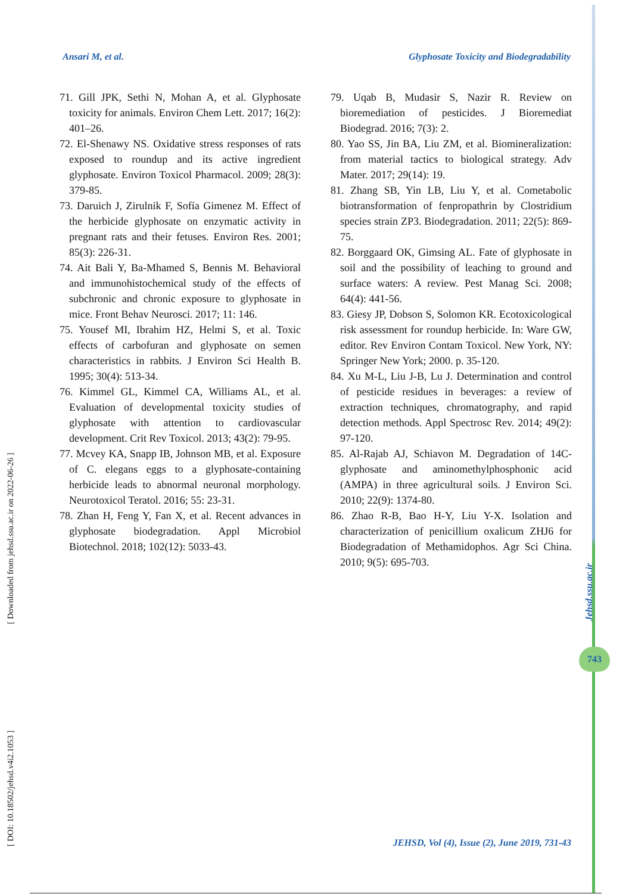Ansari M, et al. Glyphosate Toxicity and Biodegradability
[ DOI: 10.18502/jehsd.v4i2.1053 ] [ Downloaded from jehsd.ssu.ac.ir on 2022-06-26 ]
71. Gill JPK, Sethi N, Mohan A, et al. Glyphosate toxicity for animals. Environ Chem Lett. 2017; 16(2): 401–26.
72. El-Shenawy NS. Oxidative stress responses of rats exposed to roundup and its active ingredient glyphosate. Environ Toxicol Pharmacol. 2009; 28(3): 379-85.
73. Daruich J, Zirulnik F, Sofía Gimenez M. Effect of the herbicide glyphosate on enzymatic activity in pregnant rats and their fetuses. Environ Res. 2001; 85(3): 226-31.
74. Ait Bali Y, Ba-Mhamed S, Bennis M. Behavioral and immunohistochemical study of the effects of subchronic and chronic exposure to glyphosate in mice. Front Behav Neurosci. 2017; 11: 146.
75. Yousef MI, Ibrahim HZ, Helmi S, et al. Toxic effects of carbofuran and glyphosate on semen characteristics in rabbits. J Environ Sci Health B. 1995; 30(4): 513-34.
76. Kimmel GL, Kimmel CA, Williams AL, et al. Evaluation of developmental toxicity studies of glyphosate with attention to cardiovascular development. Crit Rev Toxicol. 2013; 43(2): 79-95.
77. Mcvey KA, Snapp IB, Johnson MB, et al. Exposure of C. elegans eggs to a glyphosate-containing herbicide leads to abnormal neuronal morphology. Neurotoxicol Teratol. 2016; 55: 23-31.
78. Zhan H, Feng Y, Fan X, et al. Recent advances in glyphosate biodegradation. Appl Microbiol Biotechnol. 2018; 102(12): 5033-43.
79. Uqab B, Mudasir S, Nazir R. Review on bioremediation of pesticides. J Bioremediat Biodegrad. 2016; 7(3): 2.
80. Yao SS, Jin BA, Liu ZM, et al. Biomineralization: from material tactics to biological strategy. Adv Mater. 2017; 29(14): 19.
81. Zhang SB, Yin LB, Liu Y, et al. Cometabolic biotransformation of fenpropathrin by Clostridium species strain ZP3. Biodegradation. 2011; 22(5): 869-75.
82. Borggaard OK, Gimsing AL. Fate of glyphosate in soil and the possibility of leaching to ground and surface waters: A review. Pest Manag Sci. 2008; 64(4): 441-56.
83. Giesy JP, Dobson S, Solomon KR. Ecotoxicological risk assessment for roundup herbicide. In: Ware GW, editor. Rev Environ Contam Toxicol. New York, NY: Springer New York; 2000. p. 35-120.
84. Xu M-L, Liu J-B, Lu J. Determination and control of pesticide residues in beverages: a review of extraction techniques, chromatography, and rapid detection methods. Appl Spectrosc Rev. 2014; 49(2): 97-120.
85. Al-Rajab AJ, Schiavon M. Degradation of 14C-glyphosate and aminomethylphosphonic acid (AMPA) in three agricultural soils. J Environ Sci. 2010; 22(9): 1374-80.
86. Zhao R-B, Bao H-Y, Liu Y-X. Isolation and characterization of penicillium oxalicum ZHJ6 for Biodegradation of Methamidophos. Agr Sci China. 2010; 9(5): 695-703.
Jehsd.ssu.ac.ir
743
JEHSD, Vol (4), Issue (2), June 2019, 731-43